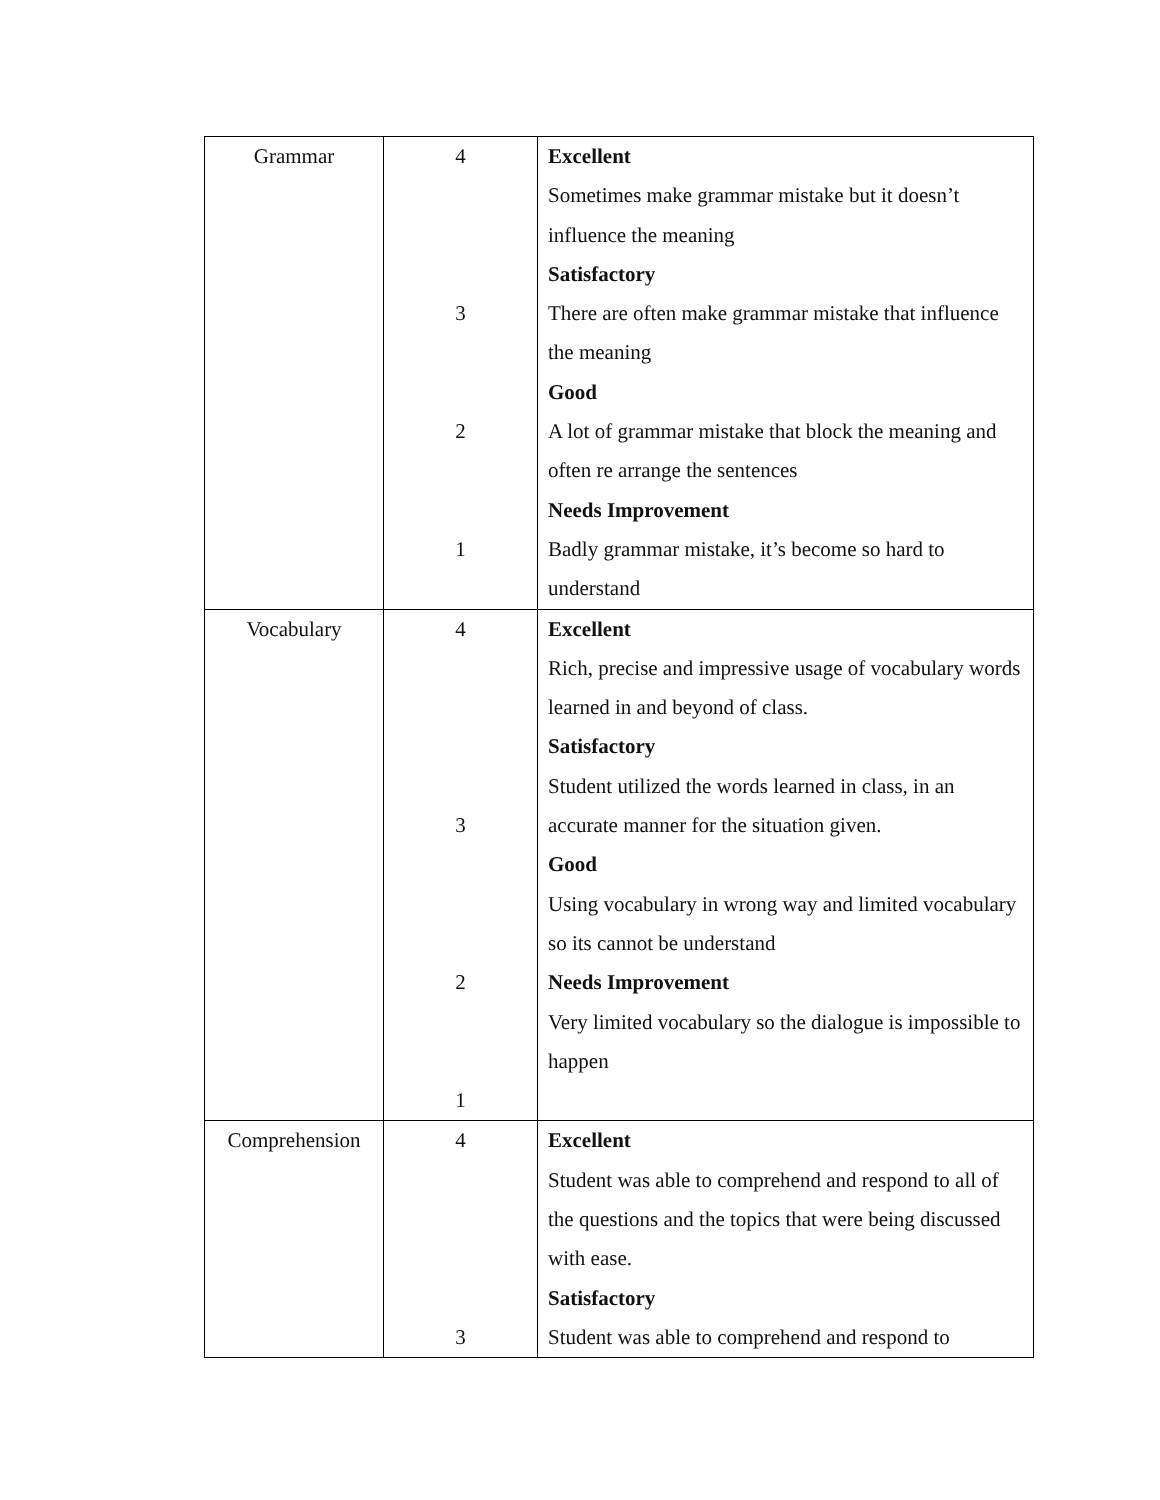| Grammar | 4 3 2 1 | Excellent Sometimes make grammar mistake but it doesn’t influence the meaning Satisfactory There are often make grammar mistake that influence the meaning Good A lot of grammar mistake that block the meaning and often re arrange the sentences Needs Improvement Badly grammar mistake, it’s become so hard to understand |
| Vocabulary | 4 3 2 1 | Excellent Rich, precise and impressive usage of vocabulary words learned in and beyond of class. Satisfactory Student utilized the words learned in class, in an accurate manner for the situation given. Good Using vocabulary in wrong way and limited vocabulary so its cannot be understand Needs Improvement Very limited vocabulary so the dialogue is impossible to happen |
| Comprehension | 4 3 | Excellent Student was able to comprehend and respond to all of the questions and the topics that were being discussed with ease. Satisfactory Student was able to comprehend and respond to |